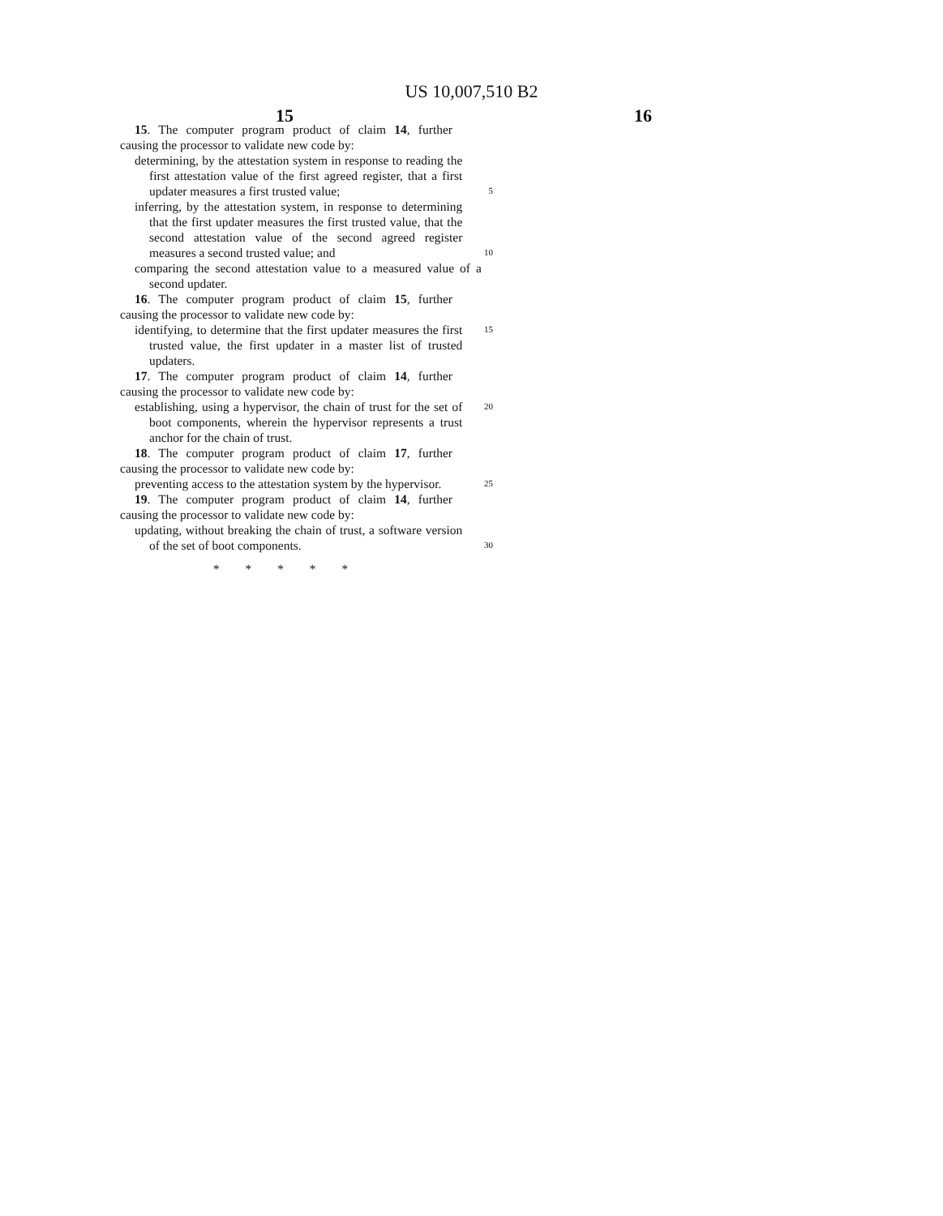US 10,007,510 B2
15 16
15. The computer program product of claim 14, further causing the processor to validate new code by:
determining, by the attestation system in response to reading the first attestation value of the first agreed register, that a first updater measures a first trusted value;
5
inferring, by the attestation system, in response to determining that the first updater measures the first trusted value, that the second attestation value of the second agreed register measures a second trusted value; and
10
comparing the second attestation value to a measured value of a second updater.
16. The computer program product of claim 15, further causing the processor to validate new code by:
identifying, to determine that the first updater measures the first trusted value, the first updater in a master list of trusted updaters.
15
17. The computer program product of claim 14, further causing the processor to validate new code by:
establishing, using a hypervisor, the chain of trust for the set of boot components, wherein the hypervisor represents a trust anchor for the chain of trust.
20
18. The computer program product of claim 17, further causing the processor to validate new code by:
preventing access to the attestation system by the hypervisor.
25
19. The computer program product of claim 14, further causing the processor to validate new code by:
updating, without breaking the chain of trust, a software version of the set of boot components.
30
* * * * *